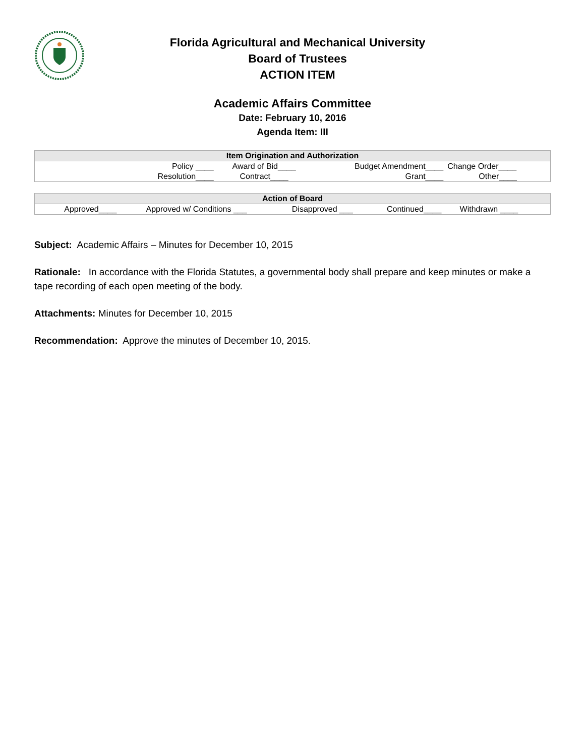Florida Agricultural and Mechanical University
Board of Trustees
ACTION ITEM
Academic Affairs Committee
Date: February 10, 2016
Agenda Item: III
| Item Origination and Authorization | | | | |
| --- | --- | --- | --- | --- |
| | Policy ____ | Award of Bid____ | Budget Amendment____ | Change Order____ |
| | Resolution____ | Contract____ | Grant____ | Other____ |
| Action of Board | | | | |
| --- | --- | --- | --- | --- |
| Approved____ | Approved w/ Conditions ___ | Disapproved ___ | Continued____ | Withdrawn ____ |
Subject: Academic Affairs – Minutes for December 10, 2015
Rationale: In accordance with the Florida Statutes, a governmental body shall prepare and keep minutes or make a tape recording of each open meeting of the body.
Attachments: Minutes for December 10, 2015
Recommendation: Approve the minutes of December 10, 2015.